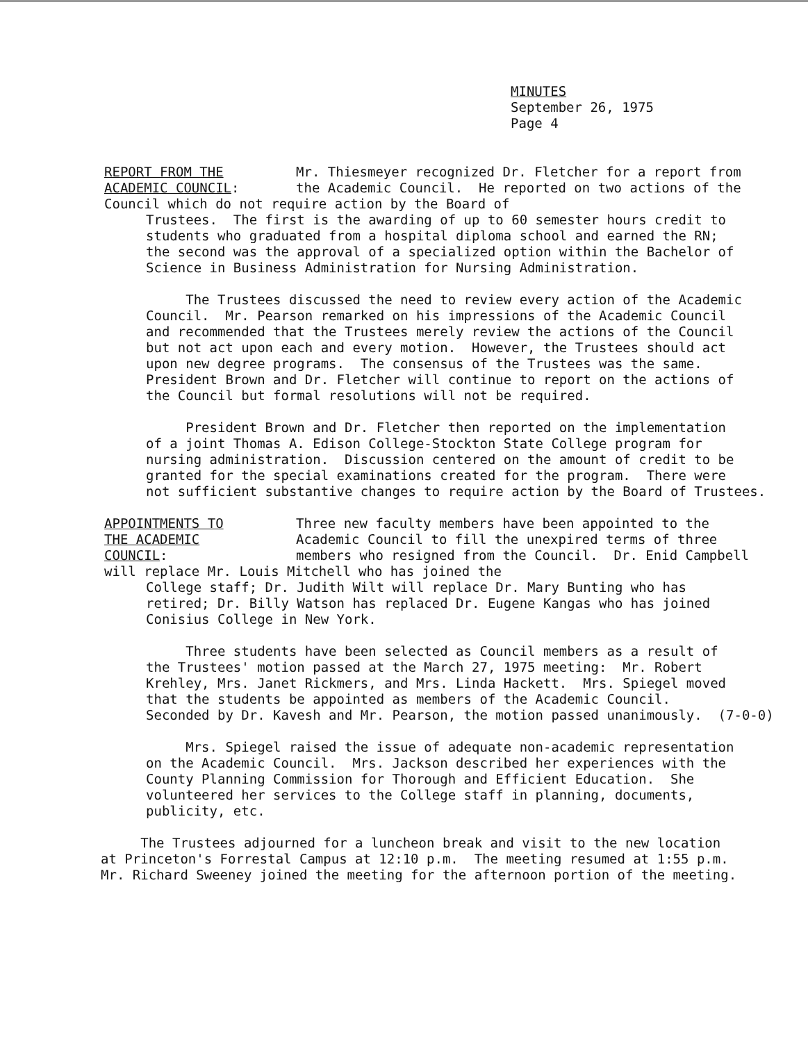MINUTES
September 26, 1975
Page 4
REPORT FROM THE
ACADEMIC COUNCIL:
Mr. Thiesmeyer recognized Dr. Fletcher for a report from the Academic Council. He reported on two actions of the Council which do not require action by the Board of
Trustees. The first is the awarding of up to 60 semester hours credit to students who graduated from a hospital diploma school and earned the RN; the second was the approval of a specialized option within the Bachelor of Science in Business Administration for Nursing Administration. The Trustees discussed the need to review every action of the Academic Council. Mr. Pearson remarked on his impressions of the Academic Council and recommended that the Trustees merely review the actions of the Council but not act upon each and every motion. However, the Trustees should act upon new degree programs. The consensus of the Trustees was the same. President Brown and Dr. Fletcher will continue to report on the actions of the Council but formal resolutions will not be required. President Brown and Dr. Fletcher then reported on the implementation of a joint Thomas A. Edison College-Stockton State College program for nursing administration. Discussion centered on the amount of credit to be granted for the special examinations created for the program. There were not sufficient substantive changes to require action by the Board of Trustees.
APPOINTMENTS TO
THE ACADEMIC
COUNCIL:
Three new faculty members have been appointed to the Academic Council to fill the unexpired terms of three members who resigned from the Council. Dr. Enid Campbell will replace Mr. Louis Mitchell who has joined the
College staff; Dr. Judith Wilt will replace Dr. Mary Bunting who has retired; Dr. Billy Watson has replaced Dr. Eugene Kangas who has joined Conisius College in New York. Three students have been selected as Council members as a result of the Trustees' motion passed at the March 27, 1975 meeting: Mr. Robert Krehley, Mrs. Janet Rickmers, and Mrs. Linda Hackett. Mrs. Spiegel moved that the students be appointed as members of the Academic Council. Seconded by Dr. Kavesh and Mr. Pearson, the motion passed unanimously. (7-0-0) Mrs. Spiegel raised the issue of adequate non-academic representation on the Academic Council. Mrs. Jackson described her experiences with the County Planning Commission for Thorough and Efficient Education. She volunteered her services to the College staff in planning, documents, publicity, etc.
The Trustees adjourned for a luncheon break and visit to the new location at Princeton's Forrestal Campus at 12:10 p.m. The meeting resumed at 1:55 p.m. Mr. Richard Sweeney joined the meeting for the afternoon portion of the meeting.